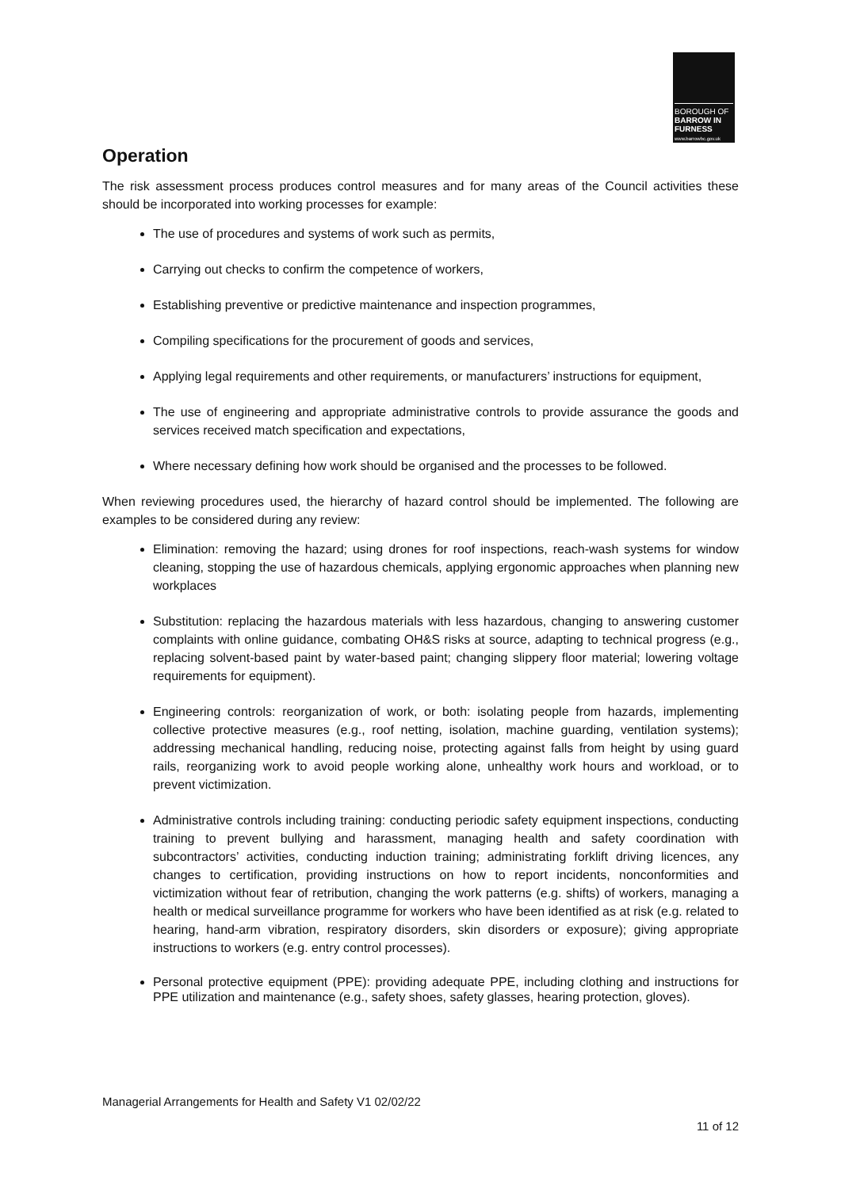BOROUGH OF
BARROW IN FURNESS
www.barrowbc.gov.uk
Operation
The risk assessment process produces control measures and for many areas of the Council activities these should be incorporated into working processes for example:
The use of procedures and systems of work such as permits,
Carrying out checks to confirm the competence of workers,
Establishing preventive or predictive maintenance and inspection programmes,
Compiling specifications for the procurement of goods and services,
Applying legal requirements and other requirements, or manufacturers’ instructions for equipment,
The use of engineering and appropriate administrative controls to provide assurance the goods and services received match specification and expectations,
Where necessary defining how work should be organised and the processes to be followed.
When reviewing procedures used, the hierarchy of hazard control should be implemented. The following are examples to be considered during any review:
Elimination: removing the hazard; using drones for roof inspections, reach-wash systems for window cleaning, stopping the use of hazardous chemicals, applying ergonomic approaches when planning new workplaces
Substitution: replacing the hazardous materials with less hazardous, changing to answering customer complaints with online guidance, combating OH&S risks at source, adapting to technical progress (e.g., replacing solvent-based paint by water-based paint; changing slippery floor material; lowering voltage requirements for equipment).
Engineering controls: reorganization of work, or both: isolating people from hazards, implementing collective protective measures (e.g., roof netting, isolation, machine guarding, ventilation systems); addressing mechanical handling, reducing noise, protecting against falls from height by using guard rails, reorganizing work to avoid people working alone, unhealthy work hours and workload, or to prevent victimization.
Administrative controls including training: conducting periodic safety equipment inspections, conducting training to prevent bullying and harassment, managing health and safety coordination with subcontractors’ activities, conducting induction training; administrating forklift driving licences, any changes to certification, providing instructions on how to report incidents, nonconformities and victimization without fear of retribution, changing the work patterns (e.g. shifts) of workers, managing a health or medical surveillance programme for workers who have been identified as at risk (e.g. related to hearing, hand-arm vibration, respiratory disorders, skin disorders or exposure); giving appropriate instructions to workers (e.g. entry control processes).
Personal protective equipment (PPE): providing adequate PPE, including clothing and instructions for PPE utilization and maintenance (e.g., safety shoes, safety glasses, hearing protection, gloves).
Managerial Arrangements for Health and Safety V1 02/02/22
11 of 12